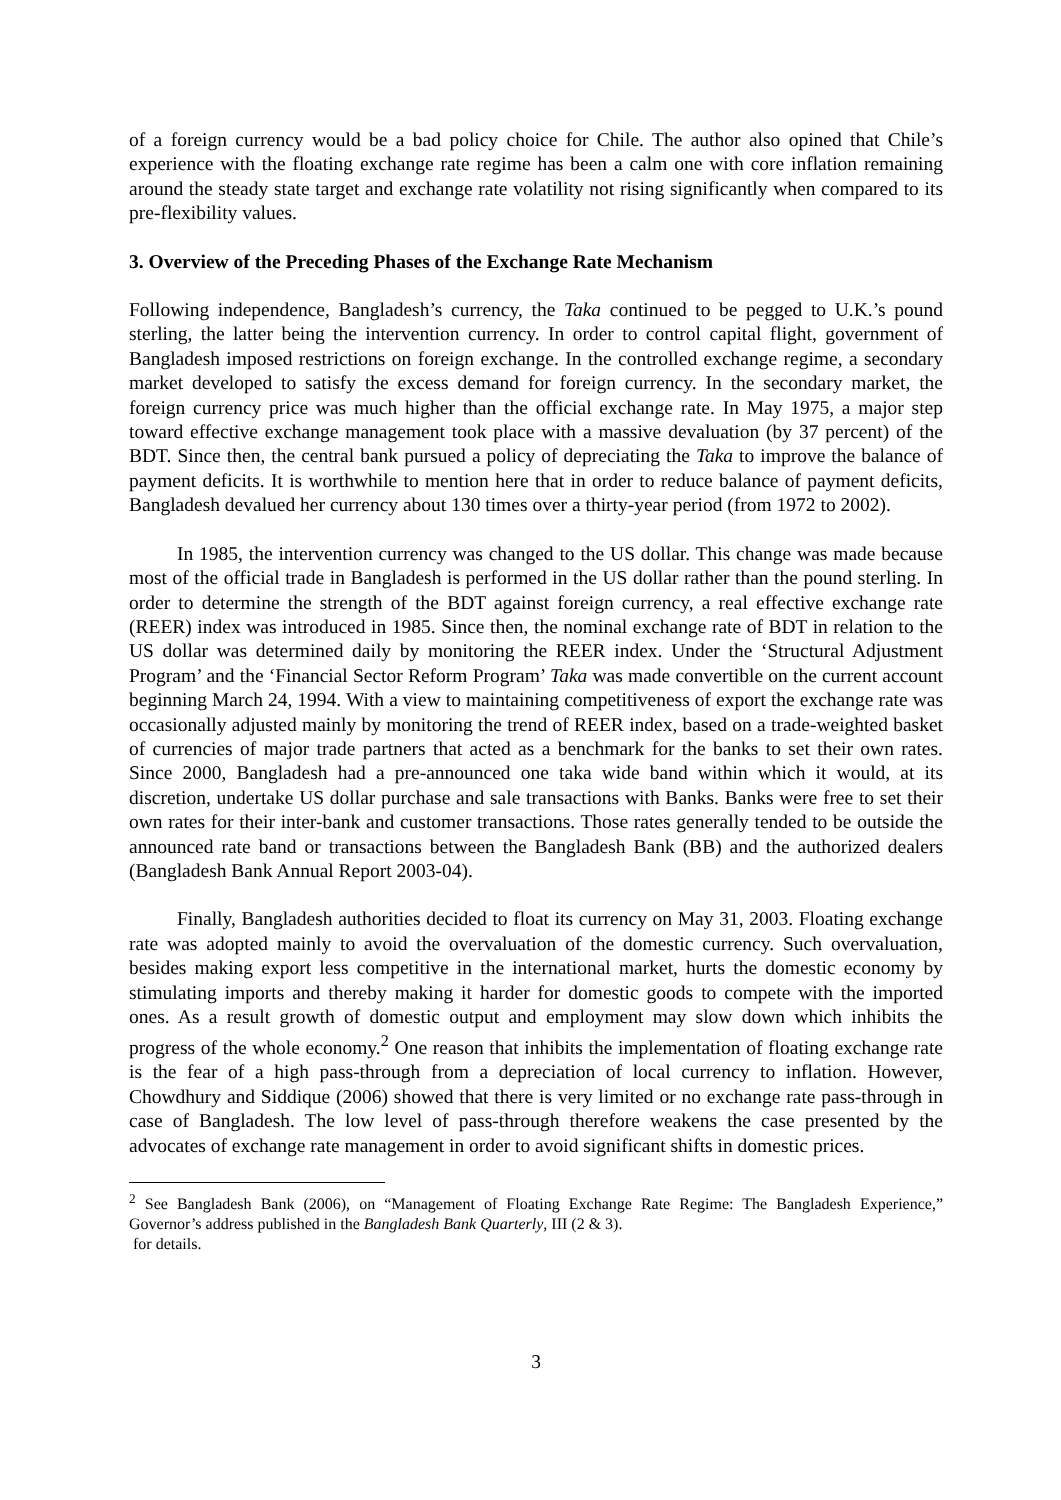of a foreign currency would be a bad policy choice for Chile. The author also opined that Chile’s experience with the floating exchange rate regime has been a calm one with core inflation remaining around the steady state target and exchange rate volatility not rising significantly when compared to its pre-flexibility values.
3. Overview of the Preceding Phases of the Exchange Rate Mechanism
Following independence, Bangladesh’s currency, the Taka continued to be pegged to U.K.’s pound sterling, the latter being the intervention currency. In order to control capital flight, government of Bangladesh imposed restrictions on foreign exchange. In the controlled exchange regime, a secondary market developed to satisfy the excess demand for foreign currency. In the secondary market, the foreign currency price was much higher than the official exchange rate. In May 1975, a major step toward effective exchange management took place with a massive devaluation (by 37 percent) of the BDT. Since then, the central bank pursued a policy of depreciating the Taka to improve the balance of payment deficits. It is worthwhile to mention here that in order to reduce balance of payment deficits, Bangladesh devalued her currency about 130 times over a thirty-year period (from 1972 to 2002).
In 1985, the intervention currency was changed to the US dollar. This change was made because most of the official trade in Bangladesh is performed in the US dollar rather than the pound sterling. In order to determine the strength of the BDT against foreign currency, a real effective exchange rate (REER) index was introduced in 1985. Since then, the nominal exchange rate of BDT in relation to the US dollar was determined daily by monitoring the REER index. Under the ‘Structural Adjustment Program’ and the ‘Financial Sector Reform Program’ Taka was made convertible on the current account beginning March 24, 1994. With a view to maintaining competitiveness of export the exchange rate was occasionally adjusted mainly by monitoring the trend of REER index, based on a trade-weighted basket of currencies of major trade partners that acted as a benchmark for the banks to set their own rates. Since 2000, Bangladesh had a pre-announced one taka wide band within which it would, at its discretion, undertake US dollar purchase and sale transactions with Banks. Banks were free to set their own rates for their inter-bank and customer transactions. Those rates generally tended to be outside the announced rate band or transactions between the Bangladesh Bank (BB) and the authorized dealers (Bangladesh Bank Annual Report 2003-04).
Finally, Bangladesh authorities decided to float its currency on May 31, 2003. Floating exchange rate was adopted mainly to avoid the overvaluation of the domestic currency. Such overvaluation, besides making export less competitive in the international market, hurts the domestic economy by stimulating imports and thereby making it harder for domestic goods to compete with the imported ones. As a result growth of domestic output and employment may slow down which inhibits the progress of the whole economy.<sup>2</sup> One reason that inhibits the implementation of floating exchange rate is the fear of a high pass-through from a depreciation of local currency to inflation. However, Chowdhury and Siddique (2006) showed that there is very limited or no exchange rate pass-through in case of Bangladesh. The low level of pass-through therefore weakens the case presented by the advocates of exchange rate management in order to avoid significant shifts in domestic prices.
<sup>2</sup> See Bangladesh Bank (2006), on “Management of Floating Exchange Rate Regime: The Bangladesh Experience,” Governor’s address published in the Bangladesh Bank Quarterly, III (2 & 3).
for details.
3